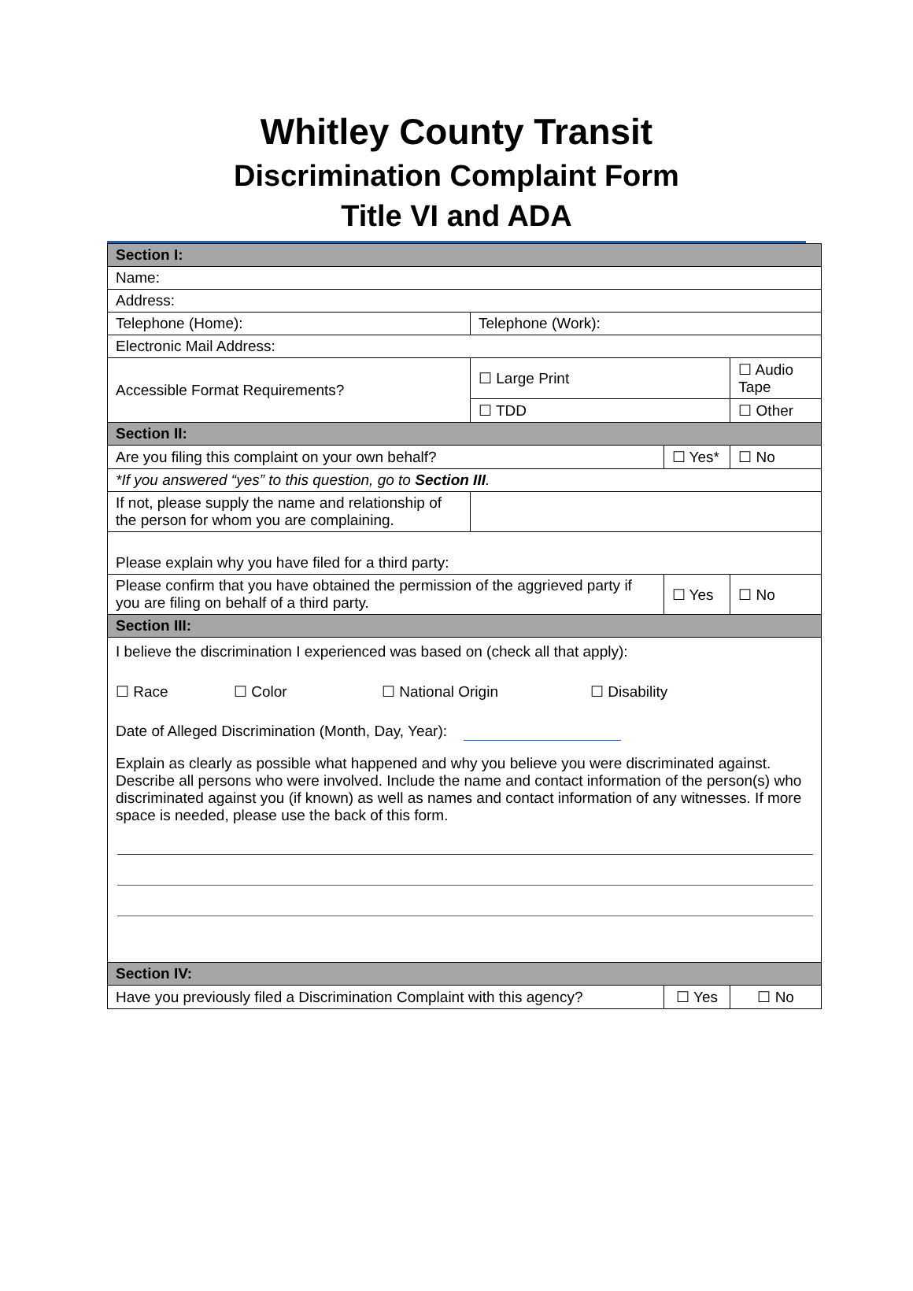Whitley County Transit
Discrimination Complaint Form
Title VI and ADA
| Section I: | | | | | |
| Name: | | | | | |
| Address: | | | | | |
| Telephone (Home): | | Telephone (Work): | | | |
| Electronic Mail Address: | | | | | |
| Accessible Format Requirements? | | ☐ Large Print | | ☐ Audio Tape | |
| | | ☐ TDD | | ☐ Other | |
| Section II: | | | | | |
| Are you filing this complaint on your own behalf? | | | ☐ Yes* | | ☐ No |
| *If you answered “yes” to this question, go to Section III . | | | | | |
| If not, please supply the name and relationship of the person for whom you are complaining. | | | | | |
| Please explain why you have filed for a third party: | | | | | |
| Please confirm that you have obtained the permission of the aggrieved party if you are filing on behalf of a third party. | | | ☐ Yes | | ☐ No |
| Section III: | | | | | |
| I believe the discrimination I experienced was based on (check all that apply): ☐ Race ☐ Color ☐ National Origin ☐ Disability Date of Alleged Discrimination (Month, Day, Year): Explain as clearly as possible what happened and why you believe you were discriminated against. Describe all persons who were involved. Include the name and contact information of the person(s) who discriminated against you (if known) as well as names and contact information of any witnesses. If more space is needed, please use the back of this form. | | | | | |
| Section IV: | | | | | |
| Have you previously filed a Discrimination Complaint with this agency? | | | ☐ Yes | | ☐ No |